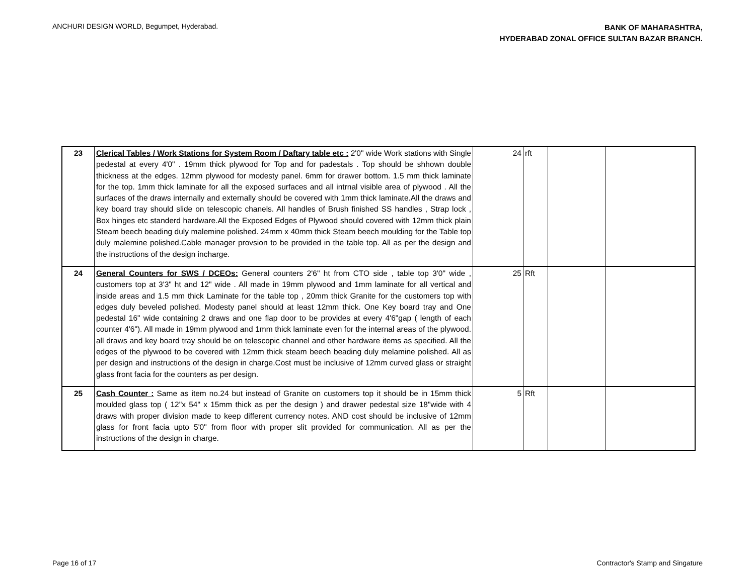ANCHURI DESIGN WORLD, Begumpet, Hyderabad.
BANK OF MAHARASHTRA,
HYDERABAD ZONAL OFFICE SULTAN BAZAR BRANCH.
| 23 | Clerical Tables / Work Stations for System Room / Daftary table etc : 2'0" wide Work stations with Single pedestal at every 4'0" . 19mm thick plywood for Top and for padestals . Top should be shhown double thickness at the edges. 12mm plywood for modesty panel. 6mm for drawer bottom. 1.5 mm thick laminate for the top. 1mm thick laminate for all the exposed surfaces and all intrnal visible area of plywood . All the surfaces of the draws internally and externally should be covered with 1mm thick laminate.All the draws and key board tray should slide on telescopic chanels. All handles of Brush finished SS handles , Strap lock , Box hinges etc standerd hardware.All the Exposed Edges of Plywood should covered with 12mm thick plain Steam beech beading duly malemine polished. 24mm x 40mm thick Steam beech moulding for the Table top duly malemine polished.Cable manager provsion to be provided in the table top. All as per the design and the instructions of the design incharge. | 24 | rft | | |
| 24 | General Counters for SWS / DCEOs: General counters 2'6" ht from CTO side , table top 3'0" wide , customers top at 3'3" ht and 12" wide . All made in 19mm plywood and 1mm laminate for all vertical and inside areas and 1.5 mm thick Laminate for the table top , 20mm thick Granite for the customers top with edges duly beveled polished. Modesty panel should at least 12mm thick. One Key board tray and One pedestal 16" wide containing 2 draws and one flap door to be provides at every 4'6"gap ( length of each counter 4'6"). All made in 19mm plywood and 1mm thick laminate even for the internal areas of the plywood. all draws and key board tray should be on telescopic channel and other hardware items as specified. All the edges of the plywood to be covered with 12mm thick steam beech beading duly melamine polished. All as per design and instructions of the design in charge.Cost must be inclusive of 12mm curved glass or straight glass front facia for the counters as per design. | 25 | Rft | | |
| 25 | Cash Counter : Same as item no.24 but instead of Granite on customers top it should be in 15mm thick moulded glass top ( 12"x 54" x 15mm thick as per the design ) and drawer pedestal size 18"wide with 4 draws with proper division made to keep different currency notes. AND cost should be inclusive of 12mm glass for front facia upto 5'0" from floor with proper slit provided for communication. All as per the instructions of the design in charge. | 5 | Rft | | |
Page 16 of 17 Contractor's Stamp and Singature